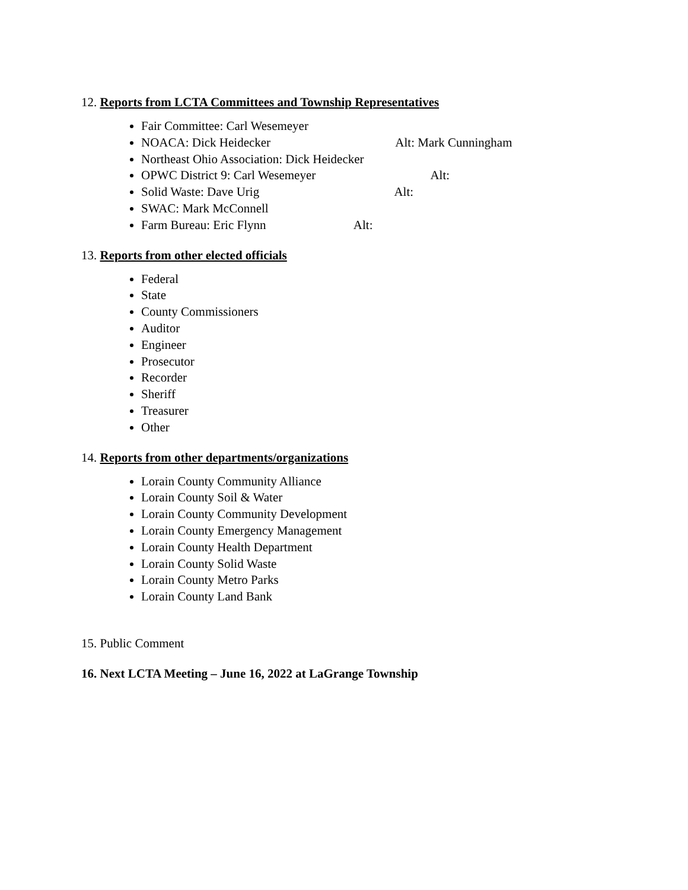12. Reports from LCTA Committees and Township Representatives
Fair Committee: Carl Wesemeyer
NOACA: Dick Heidecker Alt: Mark Cunningham
Northeast Ohio Association: Dick Heidecker
OPWC District 9: Carl Wesemeyer Alt:
Solid Waste: Dave Urig Alt:
SWAC: Mark McConnell
Farm Bureau: Eric Flynn Alt:
13. Reports from other elected officials
Federal
State
County Commissioners
Auditor
Engineer
Prosecutor
Recorder
Sheriff
Treasurer
Other
14. Reports from other departments/organizations
Lorain County Community Alliance
Lorain County Soil & Water
Lorain County Community Development
Lorain County Emergency Management
Lorain County Health Department
Lorain County Solid Waste
Lorain County Metro Parks
Lorain County Land Bank
15. Public Comment
16. Next LCTA Meeting – June 16, 2022 at LaGrange Township